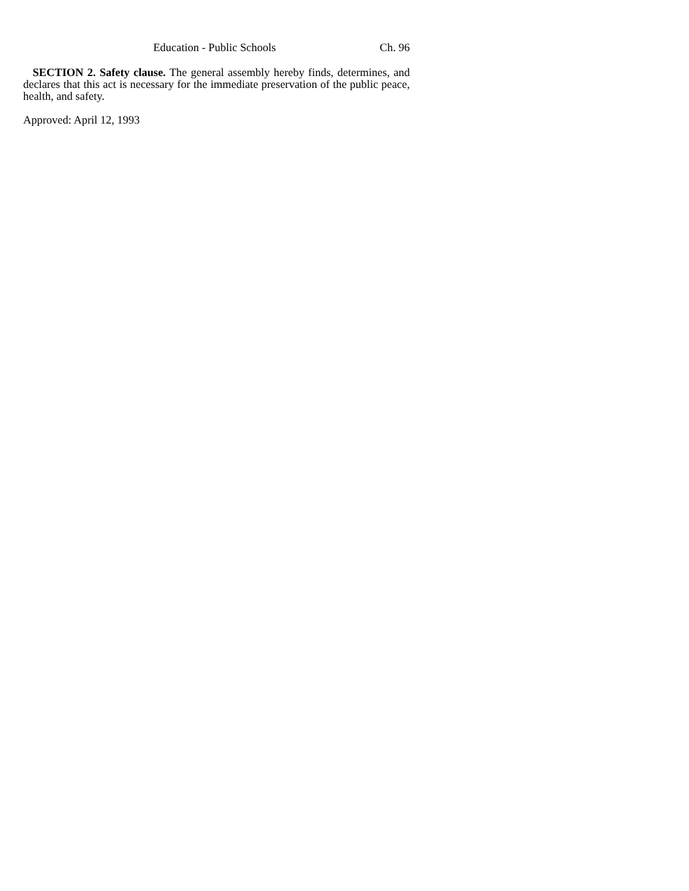Education - Public Schools Ch. 96
SECTION 2. Safety clause. The general assembly hereby finds, determines, and declares that this act is necessary for the immediate preservation of the public peace, health, and safety.
Approved: April 12, 1993